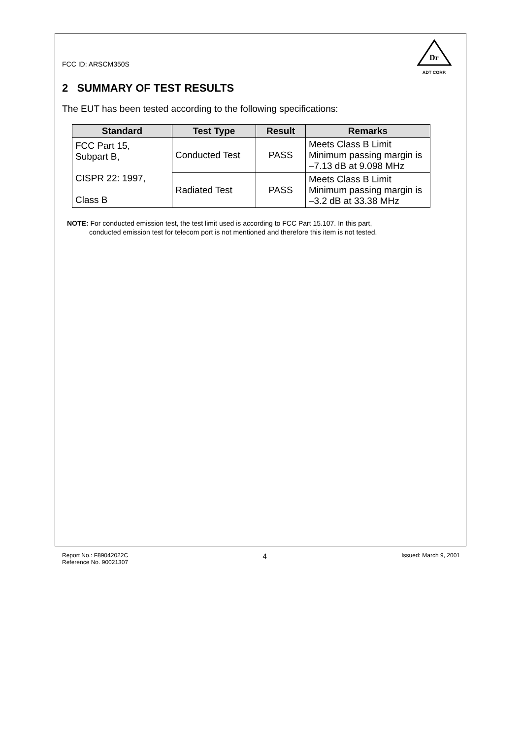FCC ID: ARSCM350S
Dr
ADT CORP.
2 SUMMARY OF TEST RESULTS
The EUT has been tested according to the following specifications:
| Standard | Test Type | Result | Remarks |
| --- | --- | --- | --- |
| FCC Part 15, Subpart B, CISPR 22: 1997, Class B | Conducted Test | PASS | Meets Class B Limit Minimum passing margin is –7.13 dB at 9.098 MHz |
| | Radiated Test | PASS | Meets Class B Limit Minimum passing margin is –3.2 dB at 33.38 MHz |
NOTE: For conducted emission test, the test limit used is according to FCC Part 15.107. In this part,
conducted emission test for telecom port is not mentioned and therefore this item is not tested.
Report No.: F89042022C
Reference No. 90021307
4
Issued: March 9, 2001